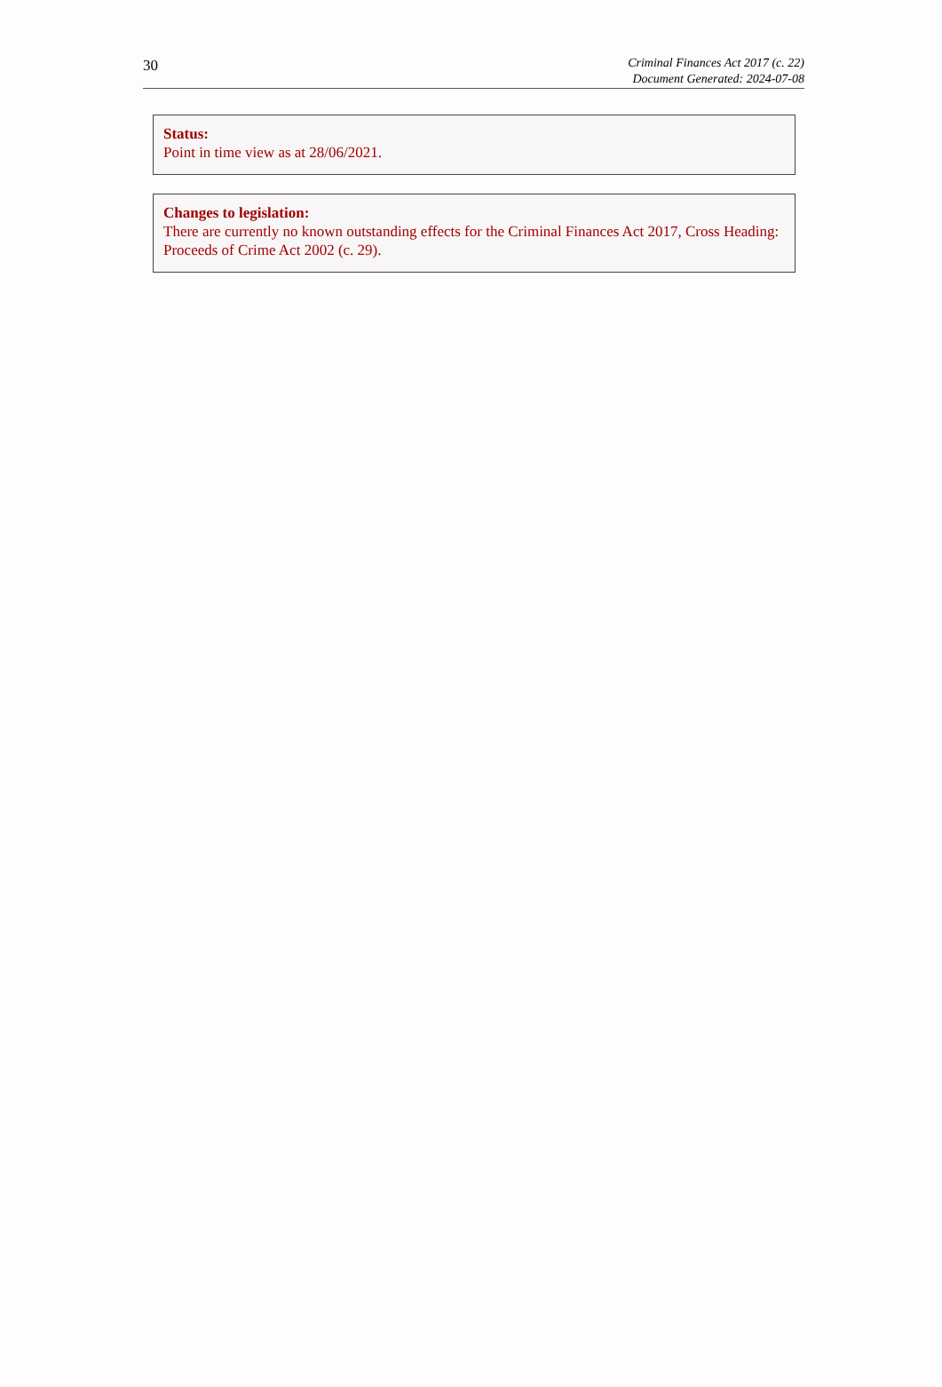30
Criminal Finances Act 2017 (c. 22)
Document Generated: 2024-07-08
Status:
Point in time view as at 28/06/2021.
Changes to legislation:
There are currently no known outstanding effects for the Criminal Finances Act 2017, Cross Heading: Proceeds of Crime Act 2002 (c. 29).